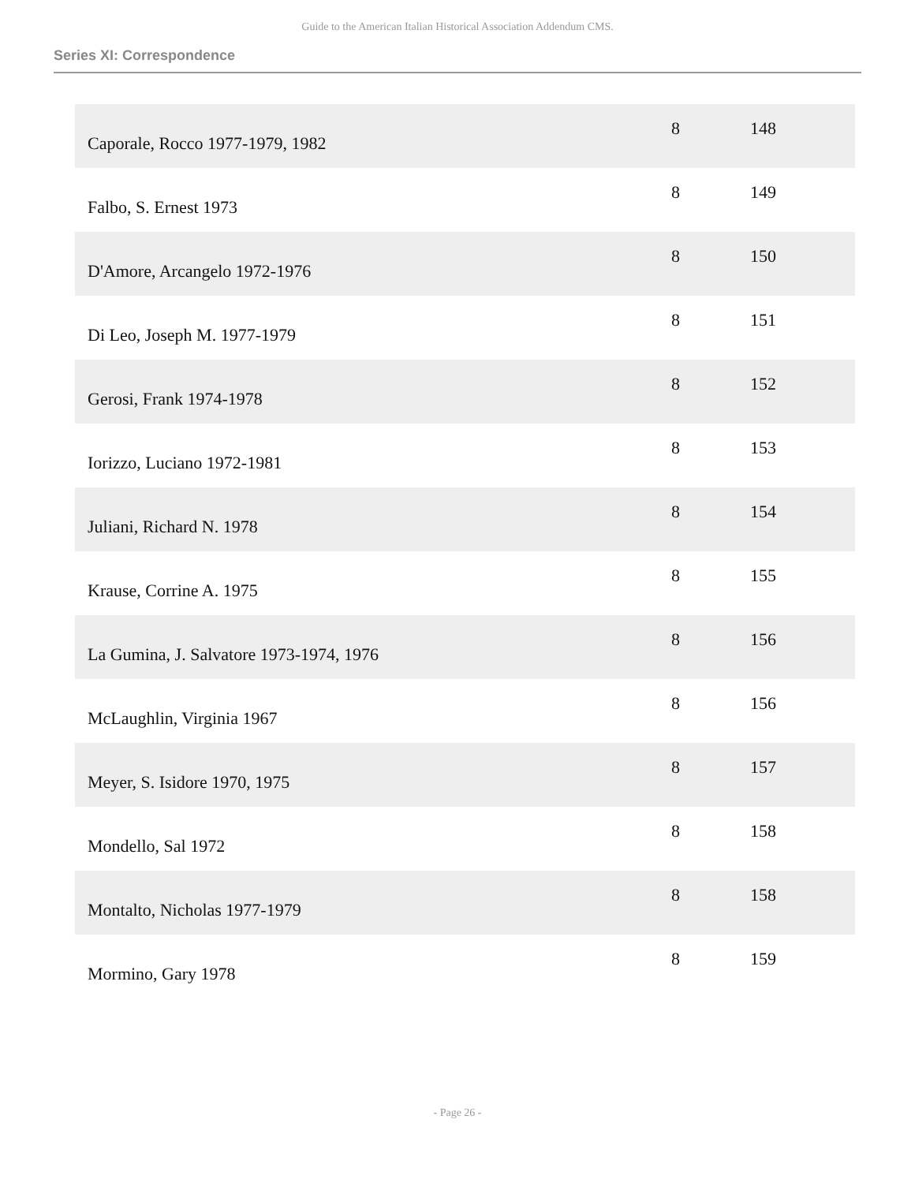Guide to the American Italian Historical Association Addendum CMS.
Series XI: Correspondence
| Caporale, Rocco 1977-1979, 1982 | 8 | 148 |
| Falbo, S. Ernest 1973 | 8 | 149 |
| D'Amore, Arcangelo 1972-1976 | 8 | 150 |
| Di Leo, Joseph M. 1977-1979 | 8 | 151 |
| Gerosi, Frank 1974-1978 | 8 | 152 |
| Iorizzo, Luciano 1972-1981 | 8 | 153 |
| Juliani, Richard N. 1978 | 8 | 154 |
| Krause, Corrine A. 1975 | 8 | 155 |
| La Gumina, J. Salvatore 1973-1974, 1976 | 8 | 156 |
| McLaughlin, Virginia 1967 | 8 | 156 |
| Meyer, S. Isidore 1970, 1975 | 8 | 157 |
| Mondello, Sal 1972 | 8 | 158 |
| Montalto, Nicholas 1977-1979 | 8 | 158 |
| Mormino, Gary 1978 | 8 | 159 |
- Page 26 -